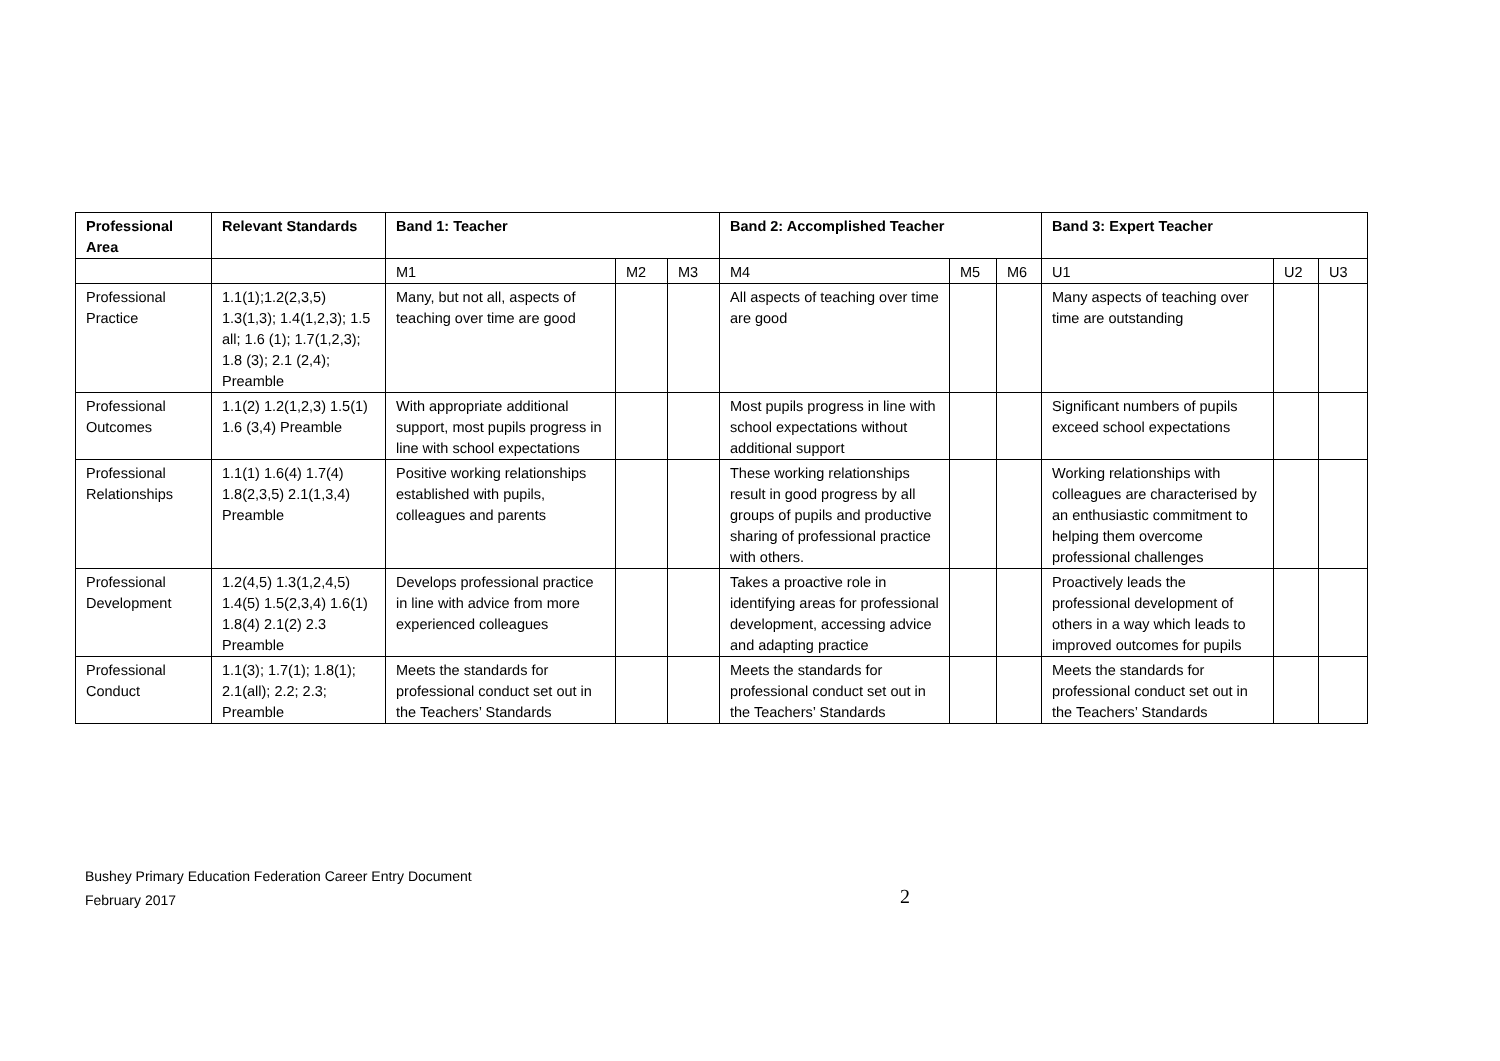| Professional Area | Relevant Standards | Band 1: Teacher | | | Band 2: Accomplished Teacher | | | Band 3: Expert Teacher | | |
| --- | --- | --- | --- | --- | --- | --- | --- | --- | --- | --- |
| | | M1 | M2 | M3 | M4 | M5 | M6 | U1 | U2 | U3 |
| Professional Practice | 1.1(1);1.2(2,3,5) 1.3(1,3); 1.4(1,2,3); 1.5 all; 1.6 (1); 1.7(1,2,3); 1.8 (3); 2.1 (2,4); Preamble | Many, but not all, aspects of teaching over time are good | | | All aspects of teaching over time are good | | | Many aspects of teaching over time are outstanding | | |
| Professional Outcomes | 1.1(2) 1.2(1,2,3) 1.5(1) 1.6 (3,4) Preamble | With appropriate additional support, most pupils progress in line with school expectations | | | Most pupils progress in line with school expectations without additional support | | | Significant numbers of pupils exceed school expectations | | |
| Professional Relationships | 1.1(1) 1.6(4) 1.7(4) 1.8(2,3,5) 2.1(1,3,4) Preamble | Positive working relationships established with pupils, colleagues and parents | | | These working relationships result in good progress by all groups of pupils and productive sharing of professional practice with others. | | | Working relationships with colleagues are characterised by an enthusiastic commitment to helping them overcome professional challenges | | |
| Professional Development | 1.2(4,5) 1.3(1,2,4,5) 1.4(5) 1.5(2,3,4) 1.6(1) 1.8(4) 2.1(2) 2.3 Preamble | Develops professional practice in line with advice from more experienced colleagues | | | Takes a proactive role in identifying areas for professional development, accessing advice and adapting practice | | | Proactively leads the professional development of others in a way which leads to improved outcomes for pupils | | |
| Professional Conduct | 1.1(3); 1.7(1); 1.8(1); 2.1(all); 2.2; 2.3; Preamble | Meets the standards for professional conduct set out in the Teachers’ Standards | | | Meets the standards for professional conduct set out in the Teachers’ Standards | | | Meets the standards for professional conduct set out in the Teachers’ Standards | | |
Bushey Primary Education Federation Career Entry Document
February 2017
2